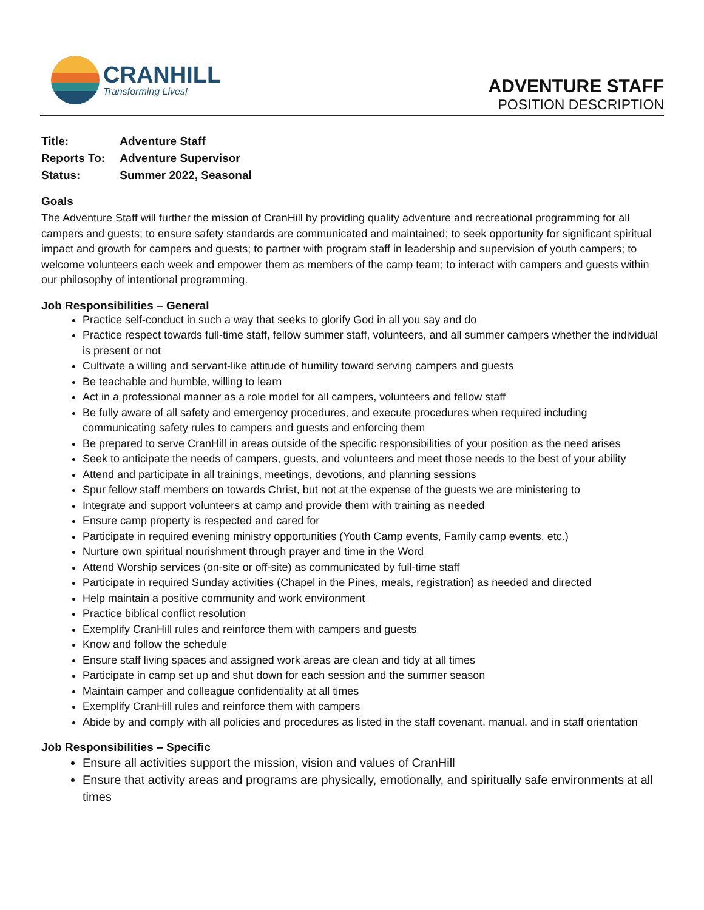CRANHILL
Transforming Lives!
ADVENTURE STAFF
POSITION DESCRIPTION
| Title: | Adventure Staff |
| Reports To: | Adventure Supervisor |
| Status: | Summer 2022, Seasonal |
Goals
The Adventure Staff will further the mission of CranHill by providing quality adventure and recreational programming for all campers and guests; to ensure safety standards are communicated and maintained; to seek opportunity for significant spiritual impact and growth for campers and guests; to partner with program staff in leadership and supervision of youth campers; to welcome volunteers each week and empower them as members of the camp team; to interact with campers and guests within our philosophy of intentional programming.
Job Responsibilities – General
Practice self-conduct in such a way that seeks to glorify God in all you say and do
Practice respect towards full-time staff, fellow summer staff, volunteers, and all summer campers whether the individual is present or not
Cultivate a willing and servant-like attitude of humility toward serving campers and guests
Be teachable and humble, willing to learn
Act in a professional manner as a role model for all campers, volunteers and fellow staff
Be fully aware of all safety and emergency procedures, and execute procedures when required including communicating safety rules to campers and guests and enforcing them
Be prepared to serve CranHill in areas outside of the specific responsibilities of your position as the need arises
Seek to anticipate the needs of campers, guests, and volunteers and meet those needs to the best of your ability
Attend and participate in all trainings, meetings, devotions, and planning sessions
Spur fellow staff members on towards Christ, but not at the expense of the guests we are ministering to
Integrate and support volunteers at camp and provide them with training as needed
Ensure camp property is respected and cared for
Participate in required evening ministry opportunities (Youth Camp events, Family camp events, etc.)
Nurture own spiritual nourishment through prayer and time in the Word
Attend Worship services (on-site or off-site) as communicated by full-time staff
Participate in required Sunday activities (Chapel in the Pines, meals, registration) as needed and directed
Help maintain a positive community and work environment
Practice biblical conflict resolution
Exemplify CranHill rules and reinforce them with campers and guests
Know and follow the schedule
Ensure staff living spaces and assigned work areas are clean and tidy at all times
Participate in camp set up and shut down for each session and the summer season
Maintain camper and colleague confidentiality at all times
Exemplify CranHill rules and reinforce them with campers
Abide by and comply with all policies and procedures as listed in the staff covenant, manual, and in staff orientation
Job Responsibilities – Specific
Ensure all activities support the mission, vision and values of CranHill
Ensure that activity areas and programs are physically, emotionally, and spiritually safe environments at all times